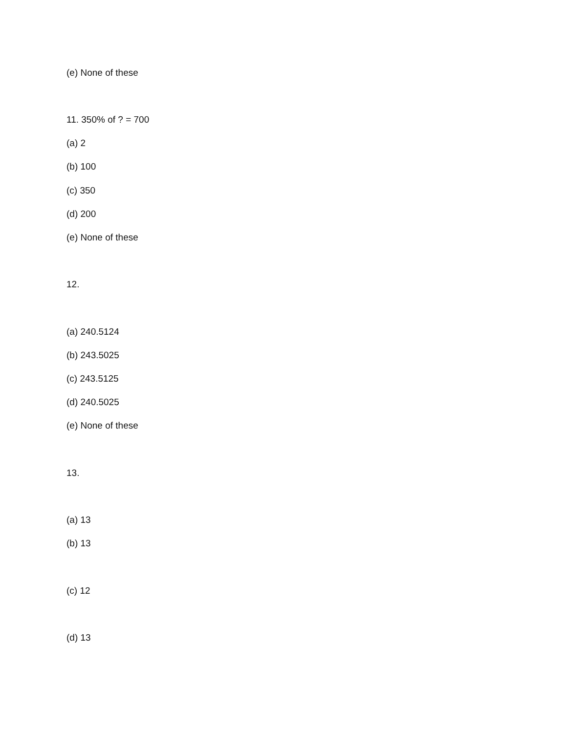(e) None of these
11. 350% of ? = 700
(a) 2
(b) 100
(c) 350
(d) 200
(e) None of these
12.
(a) 240.5124
(b) 243.5025
(c) 243.5125
(d) 240.5025
(e) None of these
13.
(a) 13
(b) 13
(c) 12
(d) 13